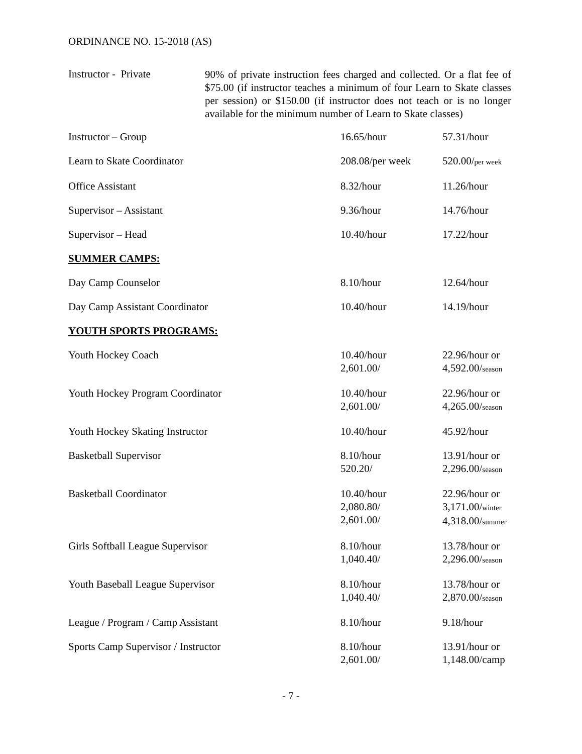ORDINANCE NO. 15-2018 (AS)
Instructor - Private
90% of private instruction fees charged and collected. Or a flat fee of $75.00 (if instructor teaches a minimum of four Learn to Skate classes per session) or $150.00 (if instructor does not teach or is no longer available for the minimum number of Learn to Skate classes)
| Instructor – Group | 16.65/hour | 57.31/hour |
| Learn to Skate Coordinator | 208.08/per week | 520.00/ per week |
| Office Assistant | 8.32/hour | 11.26/hour |
| Supervisor – Assistant | 9.36/hour | 14.76/hour |
| Supervisor – Head | 10.40/hour | 17.22/hour |
| SUMMER CAMPS: | | |
| Day Camp Counselor | 8.10/hour | 12.64/hour |
| Day Camp Assistant Coordinator | 10.40/hour | 14.19/hour |
| YOUTH SPORTS PROGRAMS: | | |
| Youth Hockey Coach | 10.40/hour 2,601.00/ | 22.96/hour or 4,592.00/ season |
| Youth Hockey Program Coordinator | 10.40/hour 2,601.00/ | 22.96/hour or 4,265.00/ season |
| Youth Hockey Skating Instructor | 10.40/hour | 45.92/hour |
| Basketball Supervisor | 8.10/hour 520.20/ | 13.91/hour or 2,296.00/ season |
| Basketball Coordinator | 10.40/hour 2,080.80/ 2,601.00/ | 22.96/hour or 3,171.00/ winter 4,318.00/ summer |
| Girls Softball League Supervisor | 8.10/hour 1,040.40/ | 13.78/hour or 2,296.00/ season |
| Youth Baseball League Supervisor | 8.10/hour 1,040.40/ | 13.78/hour or 2,870.00/ season |
| League / Program / Camp Assistant | 8.10/hour | 9.18/hour |
| Sports Camp Supervisor / Instructor | 8.10/hour 2,601.00/ | 13.91/hour or 1,148.00/camp |
- 7 -